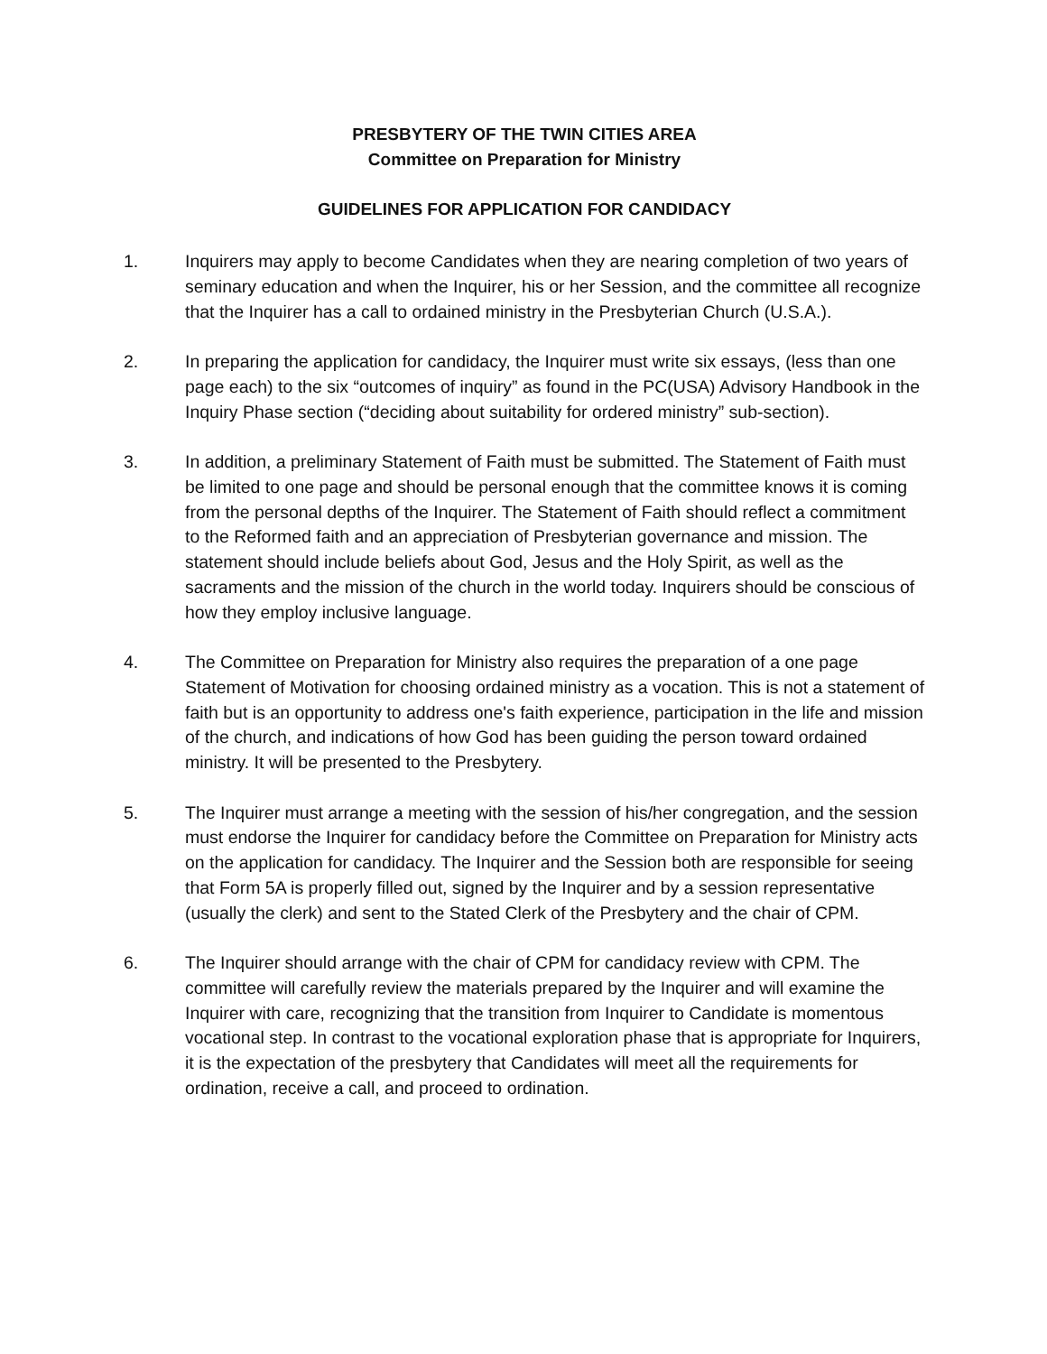PRESBYTERY OF THE TWIN CITIES AREA
Committee on Preparation for Ministry
GUIDELINES FOR APPLICATION FOR CANDIDACY
1. Inquirers may apply to become Candidates when they are nearing completion of two years of seminary education and when the Inquirer, his or her Session, and the committee all recognize that the Inquirer has a call to ordained ministry in the Presbyterian Church (U.S.A.).
2. In preparing the application for candidacy, the Inquirer must write six essays, (less than one page each) to the six “outcomes of inquiry” as found in the PC(USA) Advisory Handbook in the Inquiry Phase section (“deciding about suitability for ordered ministry” sub-section).
3. In addition, a preliminary Statement of Faith must be submitted. The Statement of Faith must be limited to one page and should be personal enough that the committee knows it is coming from the personal depths of the Inquirer. The Statement of Faith should reflect a commitment to the Reformed faith and an appreciation of Presbyterian governance and mission. The statement should include beliefs about God, Jesus and the Holy Spirit, as well as the sacraments and the mission of the church in the world today. Inquirers should be conscious of how they employ inclusive language.
4. The Committee on Preparation for Ministry also requires the preparation of a one page Statement of Motivation for choosing ordained ministry as a vocation. This is not a statement of faith but is an opportunity to address one's faith experience, participation in the life and mission of the church, and indications of how God has been guiding the person toward ordained ministry. It will be presented to the Presbytery.
5. The Inquirer must arrange a meeting with the session of his/her congregation, and the session must endorse the Inquirer for candidacy before the Committee on Preparation for Ministry acts on the application for candidacy. The Inquirer and the Session both are responsible for seeing that Form 5A is properly filled out, signed by the Inquirer and by a session representative (usually the clerk) and sent to the Stated Clerk of the Presbytery and the chair of CPM.
6. The Inquirer should arrange with the chair of CPM for candidacy review with CPM. The committee will carefully review the materials prepared by the Inquirer and will examine the Inquirer with care, recognizing that the transition from Inquirer to Candidate is momentous vocational step. In contrast to the vocational exploration phase that is appropriate for Inquirers, it is the expectation of the presbytery that Candidates will meet all the requirements for ordination, receive a call, and proceed to ordination.